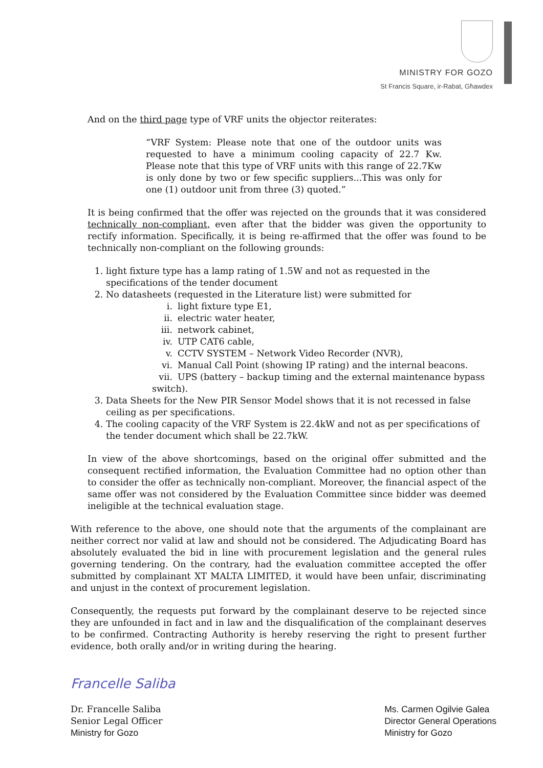MINISTRY FOR GOZO
St Francis Square, ir-Rabat, Għawdex
And on the third page type of VRF units the objector reiterates:
“VRF System: Please note that one of the outdoor units was requested to have a minimum cooling capacity of 22.7 Kw. Please note that this type of VRF units with this range of 22.7Kw is only done by two or few specific suppliers...This was only for one (1) outdoor unit from three (3) quoted.”
It is being confirmed that the offer was rejected on the grounds that it was considered technically non-compliant, even after that the bidder was given the opportunity to rectify information. Specifically, it is being re-affirmed that the offer was found to be technically non-compliant on the following grounds:
1. light fixture type has a lamp rating of 1.5W and not as requested in the specifications of the tender document
2. No datasheets (requested in the Literature list) were submitted for
i. light fixture type E1,
ii. electric water heater,
iii. network cabinet,
iv. UTP CAT6 cable,
v. CCTV SYSTEM – Network Video Recorder (NVR),
vi. Manual Call Point (showing IP rating) and the internal beacons.
vii. UPS (battery – backup timing and the external maintenance bypass switch).
3. Data Sheets for the New PIR Sensor Model shows that it is not recessed in false ceiling as per specifications.
4. The cooling capacity of the VRF System is 22.4kW and not as per specifications of the tender document which shall be 22.7kW.
In view of the above shortcomings, based on the original offer submitted and the consequent rectified information, the Evaluation Committee had no option other than to consider the offer as technically non-compliant. Moreover, the financial aspect of the same offer was not considered by the Evaluation Committee since bidder was deemed ineligible at the technical evaluation stage.
With reference to the above, one should note that the arguments of the complainant are neither correct nor valid at law and should not be considered. The Adjudicating Board has absolutely evaluated the bid in line with procurement legislation and the general rules governing tendering. On the contrary, had the evaluation committee accepted the offer submitted by complainant XT MALTA LIMITED, it would have been unfair, discriminating and unjust in the context of procurement legislation.
Consequently, the requests put forward by the complainant deserve to be rejected since they are unfounded in fact and in law and the disqualification of the complainant deserves to be confirmed. Contracting Authority is hereby reserving the right to present further evidence, both orally and/or in writing during the hearing.
Francelle Saliba
Dr. Francelle Saliba
Senior Legal Officer
Ministry for Gozo
Ms. Carmen Ogilvie Galea
Director General Operations
Ministry for Gozo